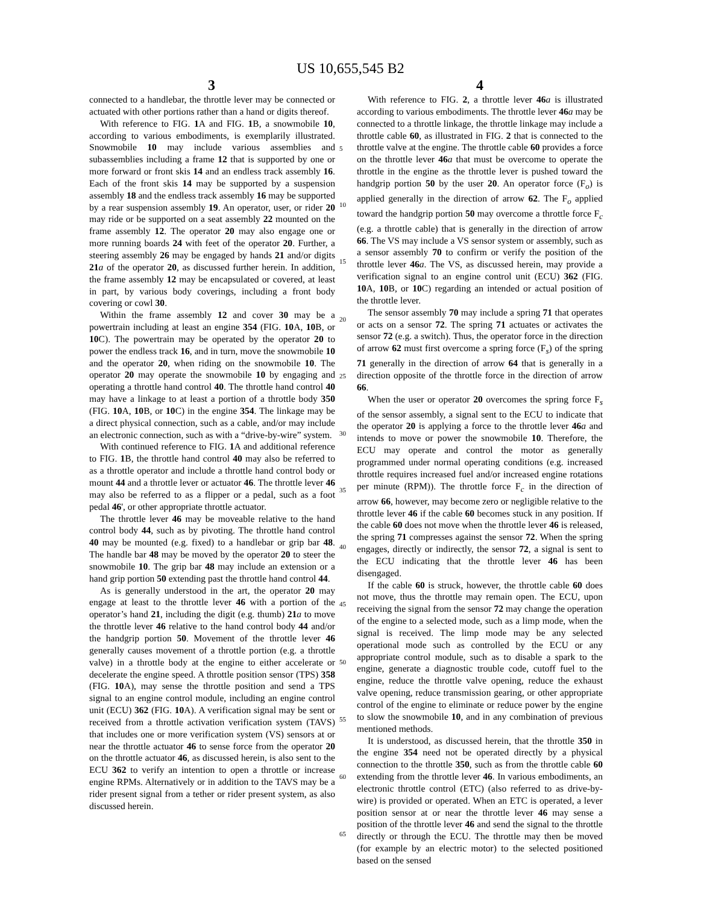US 10,655,545 B2
3 4
connected to a handlebar, the throttle lever may be connected or actuated with other portions rather than a hand or digits thereof.
With reference to FIG. 1 A and FIG. 1 B, a snowmobile 10, according to various embodiments, is exemplarily illustrated. Snowmobile 10 may include various assemblies and subassemblies including a frame 12 that is supported by one or more forward or front skis 14 and an endless track assembly 16. Each of the front skis 14 may be supported by a suspension assembly 18 and the endless track assembly 16 may be supported by a rear suspension assembly 19. An operator, user, or rider 20 may ride or be supported on a seat assembly 22 mounted on the frame assembly 12. The operator 20 may also engage one or more running boards 24 with feet of the operator 20. Further, a steering assembly 26 may be engaged by hands 21 and/or digits 21 a of the operator 20, as discussed further herein. In addition, the frame assembly 12 may be encapsulated or covered, at least in part, by various body coverings, including a front body covering or cowl 30.
Within the frame assembly 12 and cover 30 may be a powertrain including at least an engine 354 (FIG. 10 A, 10 B, or 10 C). The powertrain may be operated by the operator 20 to power the endless track 16, and in turn, move the snowmobile 10 and the operator 20, when riding on the snowmobile 10. The operator 20 may operate the snowmobile 10 by engaging and operating a throttle hand control 40. The throttle hand control 40 may have a linkage to at least a portion of a throttle body 350 (FIG. 10 A, 10 B, or 10 C) in the engine 354. The linkage may be a direct physical connection, such as a cable, and/or may include an electronic connection, such as with a “drive-by-wire” system.
With continued reference to FIG. 1 A and additional reference to FIG. 1 B, the throttle hand control 40 may also be referred to as a throttle operator and include a throttle hand control body or mount 44 and a throttle lever or actuator 46. The throttle lever 46 may also be referred to as a flipper or a pedal, such as a foot pedal 46', or other appropriate throttle actuator.
The throttle lever 46 may be moveable relative to the hand control body 44, such as by pivoting. The throttle hand control 40 may be mounted (e.g. fixed) to a handlebar or grip bar 48. The handle bar 48 may be moved by the operator 20 to steer the snowmobile 10. The grip bar 48 may include an extension or a hand grip portion 50 extending past the throttle hand control 44.
As is generally understood in the art, the operator 20 may engage at least to the throttle lever 46 with a portion of the operator’s hand 21, including the digit (e.g. thumb) 21 a to move the throttle lever 46 relative to the hand control body 44 and/or the handgrip portion 50. Movement of the throttle lever 46 generally causes movement of a throttle portion (e.g. a throttle valve) in a throttle body at the engine to either accelerate or decelerate the engine speed. A throttle position sensor (TPS) 358 (FIG. 10 A), may sense the throttle position and send a TPS signal to an engine control module, including an engine control unit (ECU) 362 (FIG. 10 A). A verification signal may be sent or received from a throttle activation verification system (TAVS) that includes one or more verification system (VS) sensors at or near the throttle actuator 46 to sense force from the operator 20 on the throttle actuator 46, as discussed herein, is also sent to the ECU 362 to verify an intention to open a throttle or increase engine RPMs. Alternatively or in addition to the TAVS may be a rider present signal from a tether or rider present system, as also discussed herein.
With reference to FIG. 2, a throttle lever 46 a is illustrated according to various embodiments. The throttle lever 46 a may be connected to a throttle linkage, the throttle linkage may include a throttle cable 60, as illustrated in FIG. 2 that is connected to the throttle valve at the engine. The throttle cable 60 provides a force on the throttle lever 46 a that must be overcome to operate the throttle in the engine as the throttle lever is pushed toward the handgrip portion 50 by the user 20. An operator force (F<sub>o</sub>) is applied generally in the direction of arrow 62. The F<sub>o</sub> applied toward the handgrip portion 50 may overcome a throttle force F<sub>c</sub> (e.g. a throttle cable) that is generally in the direction of arrow 66. The VS may include a VS sensor system or assembly, such as a sensor assembly 70 to confirm or verify the position of the throttle lever 46 a. The VS, as discussed herein, may provide a verification signal to an engine control unit (ECU) 362 (FIG. 10 A, 10 B, or 10 C) regarding an intended or actual position of the throttle lever.
The sensor assembly 70 may include a spring 71 that operates or acts on a sensor 72. The spring 71 actuates or activates the sensor 72 (e.g. a switch). Thus, the operator force in the direction of arrow 62 must first overcome a spring force (F<sub>s</sub>) of the spring 71 generally in the direction of arrow 64 that is generally in a direction opposite of the throttle force in the direction of arrow 66.
When the user or operator 20 overcomes the spring force F<sub>s</sub> of the sensor assembly, a signal sent to the ECU to indicate that the operator 20 is applying a force to the throttle lever 46 a and intends to move or power the snowmobile 10. Therefore, the ECU may operate and control the motor as generally programmed under normal operating conditions (e.g. increased throttle requires increased fuel and/or increased engine rotations per minute (RPM)). The throttle force F<sub>c</sub> in the direction of arrow 66, however, may become zero or negligible relative to the throttle lever 46 if the cable 60 becomes stuck in any position. If the cable 60 does not move when the throttle lever 46 is released, the spring 71 compresses against the sensor 72. When the spring engages, directly or indirectly, the sensor 72, a signal is sent to the ECU indicating that the throttle lever 46 has been disengaged.
If the cable 60 is struck, however, the throttle cable 60 does not move, thus the throttle may remain open. The ECU, upon receiving the signal from the sensor 72 may change the operation of the engine to a selected mode, such as a limp mode, when the signal is received. The limp mode may be any selected operational mode such as controlled by the ECU or any appropriate control module, such as to disable a spark to the engine, generate a diagnostic trouble code, cutoff fuel to the engine, reduce the throttle valve opening, reduce the exhaust valve opening, reduce transmission gearing, or other appropriate control of the engine to eliminate or reduce power by the engine to slow the snowmobile 10, and in any combination of previous mentioned methods.
It is understood, as discussed herein, that the throttle 350 in the engine 354 need not be operated directly by a physical connection to the throttle 350, such as from the throttle cable 60 extending from the throttle lever 46. In various embodiments, an electronic throttle control (ETC) (also referred to as drive-by-wire) is provided or operated. When an ETC is operated, a lever position sensor at or near the throttle lever 46 may sense a position of the throttle lever 46 and send the signal to the throttle directly or through the ECU. The throttle may then be moved (for example by an electric motor) to the selected positioned based on the sensed
5
10
15
20
25
30
35
40
45
50
55
60
65